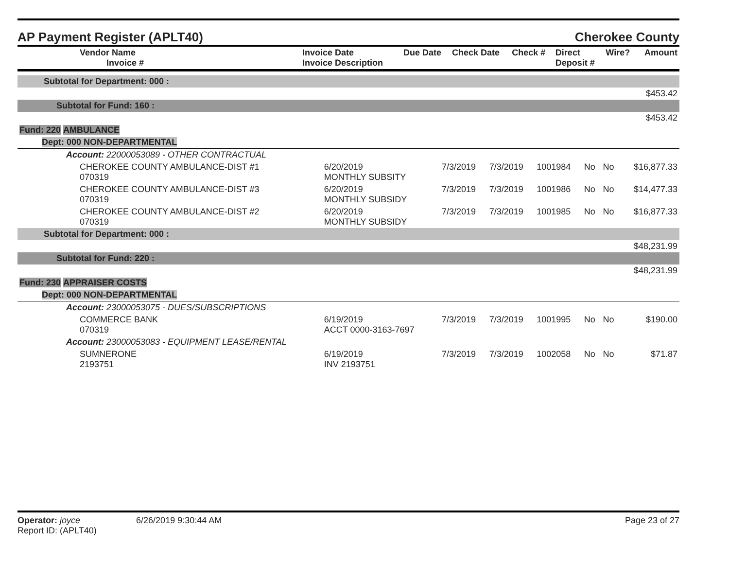AP Payment Register (APLT40) Cherokee County
| Vendor Name Invoice # | Invoice Date Invoice Description | Due Date | Check Date | Check # | Direct Deposit # | Wire? | Amount |
| --- | --- | --- | --- | --- | --- | --- | --- |
| Subtotal for Department: 000 : | | | | | | | |
| $453.42 | | | | | | | |
| Subtotal for Fund: 160 : | | | | | | | |
| $453.42 | | | | | | | |
| Fund: 220 AMBULANCE | | | | | | | |
| Dept: 000 NON-DEPARTMENTAL | | | | | | | |
| Account: 22000053089 - OTHER CONTRACTUAL | | | | | | | |
| CHEROKEE COUNTY AMBULANCE-DIST #1 070319 | 6/20/2019 MONTHLY SUBSITY | 7/3/2019 | 7/3/2019 | 1001984 | No | No | $16,877.33 |
| CHEROKEE COUNTY AMBULANCE-DIST #3 070319 | 6/20/2019 MONTHLY SUBSIDY | 7/3/2019 | 7/3/2019 | 1001986 | No | No | $14,477.33 |
| CHEROKEE COUNTY AMBULANCE-DIST #2 070319 | 6/20/2019 MONTHLY SUBSIDY | 7/3/2019 | 7/3/2019 | 1001985 | No | No | $16,877.33 |
| Subtotal for Department: 000 : | | | | | | | |
| $48,231.99 | | | | | | | |
| Subtotal for Fund: 220 : | | | | | | | |
| $48,231.99 | | | | | | | |
| Fund: 230 APPRAISER COSTS | | | | | | | |
| Dept: 000 NON-DEPARTMENTAL | | | | | | | |
| Account: 23000053075 - DUES/SUBSCRIPTIONS | | | | | | | |
| COMMERCE BANK 070319 | 6/19/2019 ACCT 0000-3163-7697 | 7/3/2019 | 7/3/2019 | 1001995 | No | No | $190.00 |
| Account: 23000053083 - EQUIPMENT LEASE/RENTAL | | | | | | | |
| SUMNERONE 2193751 | 6/19/2019 INV 2193751 | 7/3/2019 | 7/3/2019 | 1002058 | No | No | $71.87 |
Operator: joyce 6/26/2019 9:30:44 AM
Report ID: (APLT40)
Page 23 of 27